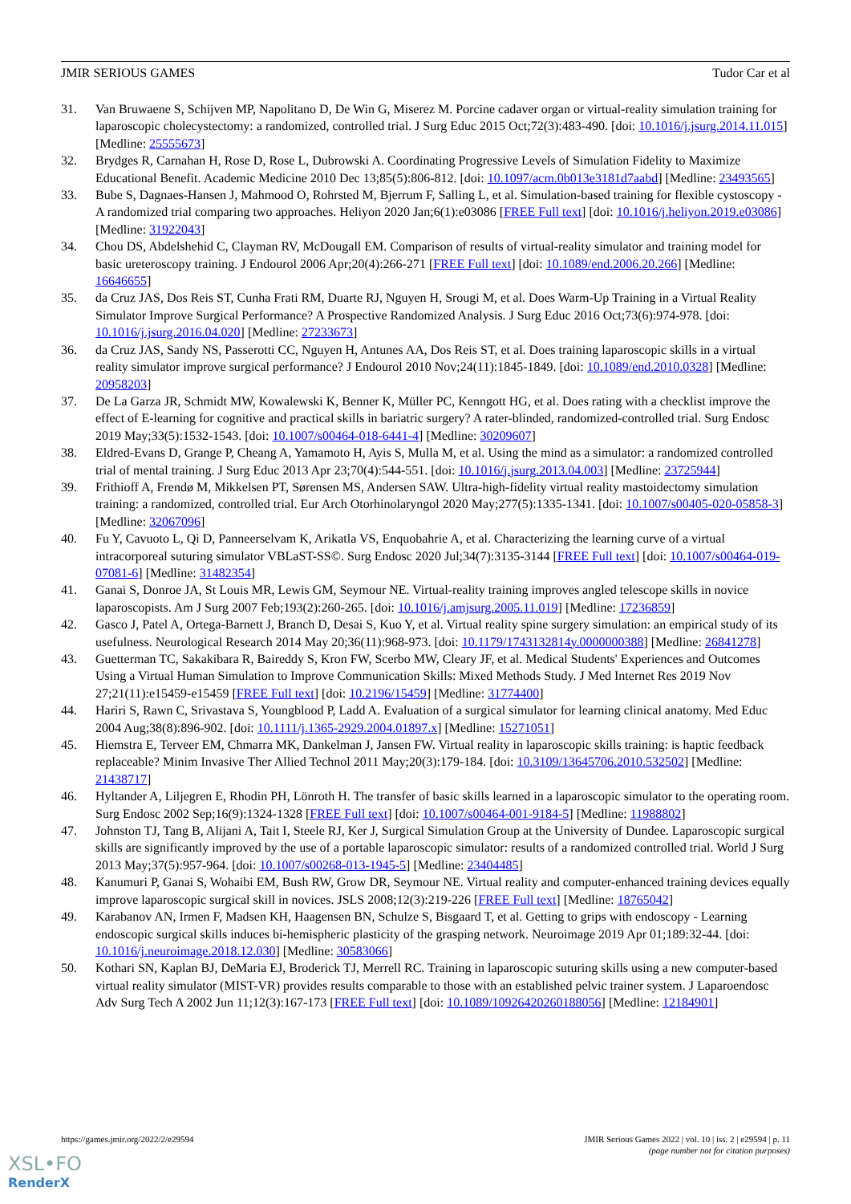JMIR SERIOUS GAMES Tudor Car et al
31. Van Bruwaene S, Schijven MP, Napolitano D, De Win G, Miserez M. Porcine cadaver organ or virtual-reality simulation training for laparoscopic cholecystectomy: a randomized, controlled trial. J Surg Educ 2015 Oct;72(3):483-490. [doi: 10.1016/j.jsurg.2014.11.015] [Medline: 25555673]
32. Brydges R, Carnahan H, Rose D, Rose L, Dubrowski A. Coordinating Progressive Levels of Simulation Fidelity to Maximize Educational Benefit. Academic Medicine 2010 Dec 13;85(5):806-812. [doi: 10.1097/acm.0b013e3181d7aabd] [Medline: 23493565]
33. Bube S, Dagnaes-Hansen J, Mahmood O, Rohrsted M, Bjerrum F, Salling L, et al. Simulation-based training for flexible cystoscopy - A randomized trial comparing two approaches. Heliyon 2020 Jan;6(1):e03086 [FREE Full text] [doi: 10.1016/j.heliyon.2019.e03086] [Medline: 31922043]
34. Chou DS, Abdelshehid C, Clayman RV, McDougall EM. Comparison of results of virtual-reality simulator and training model for basic ureteroscopy training. J Endourol 2006 Apr;20(4):266-271 [FREE Full text] [doi: 10.1089/end.2006.20.266] [Medline: 16646655]
35. da Cruz JAS, Dos Reis ST, Cunha Frati RM, Duarte RJ, Nguyen H, Srougi M, et al. Does Warm-Up Training in a Virtual Reality Simulator Improve Surgical Performance? A Prospective Randomized Analysis. J Surg Educ 2016 Oct;73(6):974-978. [doi: 10.1016/j.jsurg.2016.04.020] [Medline: 27233673]
36. da Cruz JAS, Sandy NS, Passerotti CC, Nguyen H, Antunes AA, Dos Reis ST, et al. Does training laparoscopic skills in a virtual reality simulator improve surgical performance? J Endourol 2010 Nov;24(11):1845-1849. [doi: 10.1089/end.2010.0328] [Medline: 20958203]
37. De La Garza JR, Schmidt MW, Kowalewski K, Benner K, Müller PC, Kenngott HG, et al. Does rating with a checklist improve the effect of E-learning for cognitive and practical skills in bariatric surgery? A rater-blinded, randomized-controlled trial. Surg Endosc 2019 May;33(5):1532-1543. [doi: 10.1007/s00464-018-6441-4] [Medline: 30209607]
38. Eldred-Evans D, Grange P, Cheang A, Yamamoto H, Ayis S, Mulla M, et al. Using the mind as a simulator: a randomized controlled trial of mental training. J Surg Educ 2013 Apr 23;70(4):544-551. [doi: 10.1016/j.jsurg.2013.04.003] [Medline: 23725944]
39. Frithioff A, Frendø M, Mikkelsen PT, Sørensen MS, Andersen SAW. Ultra-high-fidelity virtual reality mastoidectomy simulation training: a randomized, controlled trial. Eur Arch Otorhinolaryngol 2020 May;277(5):1335-1341. [doi: 10.1007/s00405-020-05858-3] [Medline: 32067096]
40. Fu Y, Cavuoto L, Qi D, Panneerselvam K, Arikatla VS, Enquobahrie A, et al. Characterizing the learning curve of a virtual intracorporeal suturing simulator VBLaST-SS©. Surg Endosc 2020 Jul;34(7):3135-3144 [FREE Full text] [doi: 10.1007/s00464-019-07081-6] [Medline: 31482354]
41. Ganai S, Donroe JA, St Louis MR, Lewis GM, Seymour NE. Virtual-reality training improves angled telescope skills in novice laparoscopists. Am J Surg 2007 Feb;193(2):260-265. [doi: 10.1016/j.amjsurg.2005.11.019] [Medline: 17236859]
42. Gasco J, Patel A, Ortega-Barnett J, Branch D, Desai S, Kuo Y, et al. Virtual reality spine surgery simulation: an empirical study of its usefulness. Neurological Research 2014 May 20;36(11):968-973. [doi: 10.1179/1743132814y.0000000388] [Medline: 26841278]
43. Guetterman TC, Sakakibara R, Baireddy S, Kron FW, Scerbo MW, Cleary JF, et al. Medical Students' Experiences and Outcomes Using a Virtual Human Simulation to Improve Communication Skills: Mixed Methods Study. J Med Internet Res 2019 Nov 27;21(11):e15459-e15459 [FREE Full text] [doi: 10.2196/15459] [Medline: 31774400]
44. Hariri S, Rawn C, Srivastava S, Youngblood P, Ladd A. Evaluation of a surgical simulator for learning clinical anatomy. Med Educ 2004 Aug;38(8):896-902. [doi: 10.1111/j.1365-2929.2004.01897.x] [Medline: 15271051]
45. Hiemstra E, Terveer EM, Chmarra MK, Dankelman J, Jansen FW. Virtual reality in laparoscopic skills training: is haptic feedback replaceable? Minim Invasive Ther Allied Technol 2011 May;20(3):179-184. [doi: 10.3109/13645706.2010.532502] [Medline: 21438717]
46. Hyltander A, Liljegren E, Rhodin PH, Lönroth H. The transfer of basic skills learned in a laparoscopic simulator to the operating room. Surg Endosc 2002 Sep;16(9):1324-1328 [FREE Full text] [doi: 10.1007/s00464-001-9184-5] [Medline: 11988802]
47. Johnston TJ, Tang B, Alijani A, Tait I, Steele RJ, Ker J, Surgical Simulation Group at the University of Dundee. Laparoscopic surgical skills are significantly improved by the use of a portable laparoscopic simulator: results of a randomized controlled trial. World J Surg 2013 May;37(5):957-964. [doi: 10.1007/s00268-013-1945-5] [Medline: 23404485]
48. Kanumuri P, Ganai S, Wohaibi EM, Bush RW, Grow DR, Seymour NE. Virtual reality and computer-enhanced training devices equally improve laparoscopic surgical skill in novices. JSLS 2008;12(3):219-226 [FREE Full text] [Medline: 18765042]
49. Karabanov AN, Irmen F, Madsen KH, Haagensen BN, Schulze S, Bisgaard T, et al. Getting to grips with endoscopy - Learning endoscopic surgical skills induces bi-hemispheric plasticity of the grasping network. Neuroimage 2019 Apr 01;189:32-44. [doi: 10.1016/j.neuroimage.2018.12.030] [Medline: 30583066]
50. Kothari SN, Kaplan BJ, DeMaria EJ, Broderick TJ, Merrell RC. Training in laparoscopic suturing skills using a new computer-based virtual reality simulator (MIST-VR) provides results comparable to those with an established pelvic trainer system. J Laparoendosc Adv Surg Tech A 2002 Jun 11;12(3):167-173 [FREE Full text] [doi: 10.1089/10926420260188056] [Medline: 12184901]
https://games.jmir.org/2022/2/e29594 JMIR Serious Games 2022 | vol. 10 | iss. 2 | e29594 | p. 11
(page number not for citation purposes)
XSL•FO
RenderX